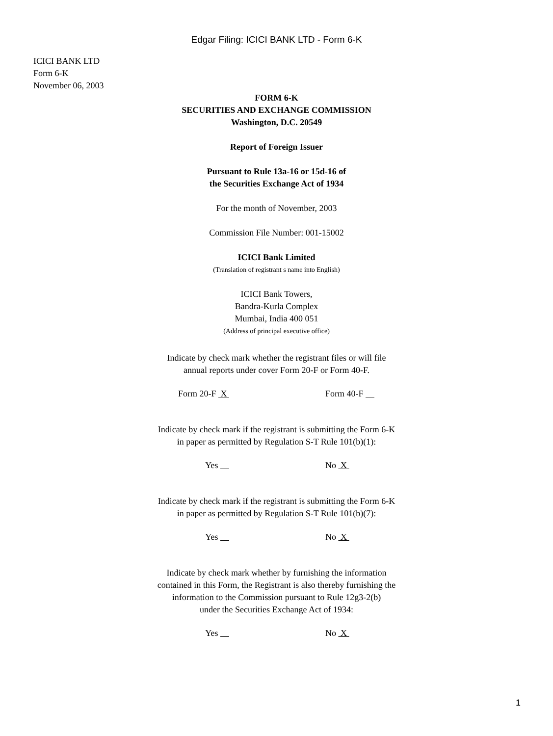Edgar Filing: ICICI BANK LTD - Form 6-K
ICICI BANK LTD
Form 6-K
November 06, 2003
FORM 6-K
SECURITIES AND EXCHANGE COMMISSION
Washington, D.C. 20549
Report of Foreign Issuer
Pursuant to Rule 13a-16 or 15d-16 of
the Securities Exchange Act of 1934
For the month of November, 2003
Commission File Number: 001-15002
ICICI Bank Limited
(Translation of registrant s name into English)
ICICI Bank Towers,
Bandra-Kurla Complex
Mumbai, India 400 051
(Address of principal executive office)
Indicate by check mark whether the registrant files or will file
annual reports under cover Form 20-F or Form 40-F.
Form 20-F X Form 40-F
Indicate by check mark if the registrant is submitting the Form 6-K
in paper as permitted by Regulation S-T Rule 101(b)(1):
Yes No X
Indicate by check mark if the registrant is submitting the Form 6-K
in paper as permitted by Regulation S-T Rule 101(b)(7):
Yes No X
Indicate by check mark whether by furnishing the information
contained in this Form, the Registrant is also thereby furnishing the
information to the Commission pursuant to Rule 12g3-2(b)
under the Securities Exchange Act of 1934:
Yes No X
1